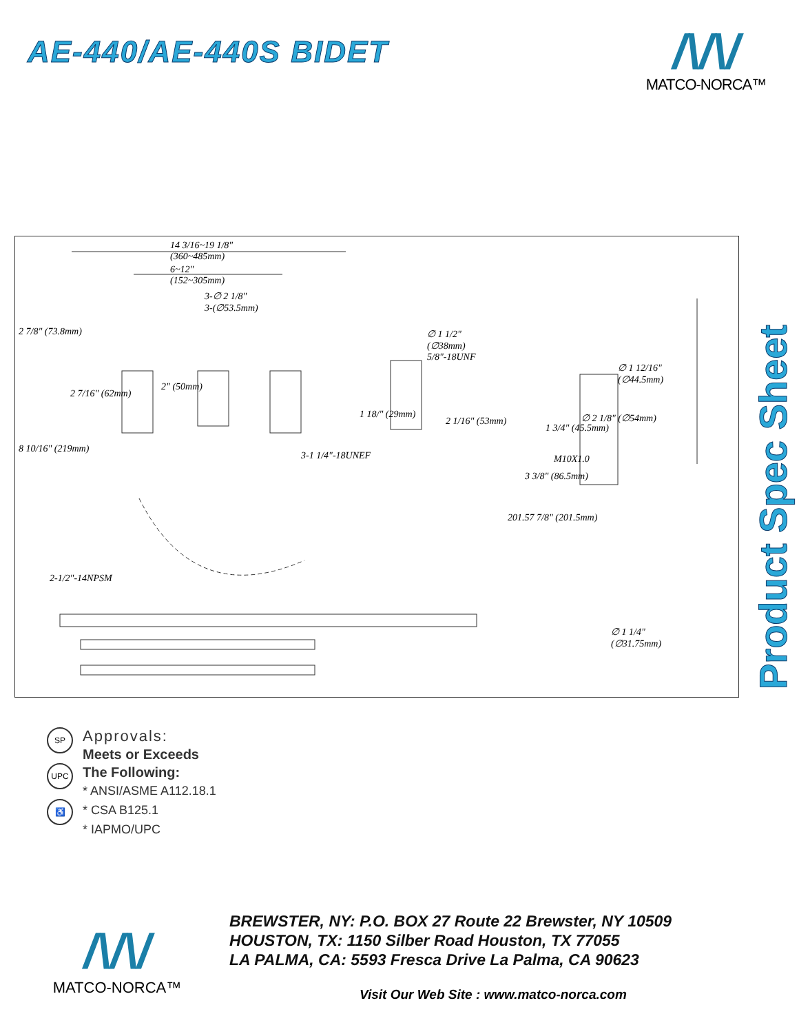AE-440/AE-440S BIDET
/\/\/
MATCO-NORCA™
14 3/16~19 1/8"
(360~485mm)
6~12"
(152~305mm)
3-∅ 2 1/8"
3-(∅53.5mm)
∅ 1 1/2"
(∅38mm)
5/8"-18UNF
∅ 1 12/16"
(∅44.5mm)
2 7/8" (73.8mm)
2 7/16" (62mm)
2" (50mm)
1 18/" (29mm)
2 1/16" (53mm) ∅ 2 1/8" (∅54mm)
1 3/4" (45.5mm)
M10X1.0
3-1 1/4"-18UNEF
8 10/16" (219mm)
3 3/8" (86.5mm)
201.57 7/8" (201.5mm)
2-1/2"-14NPSM
∅ 1 1/4"
(∅31.75mm)
Product Spec Sheet
SP
UPC
♿
Approvals:
Meets or Exceeds
The Following:
* ANSI/ASME A112.18.1
* CSA B125.1
* IAPMO/UPC
/\/\/
MATCO-NORCA™
BREWSTER, NY: P.O. BOX 27 Route 22 Brewster, NY 10509
HOUSTON, TX: 1150 Silber Road Houston, TX 77055
LA PALMA, CA: 5593 Fresca Drive La Palma, CA 90623
Visit Our Web Site : www.matco-norca.com